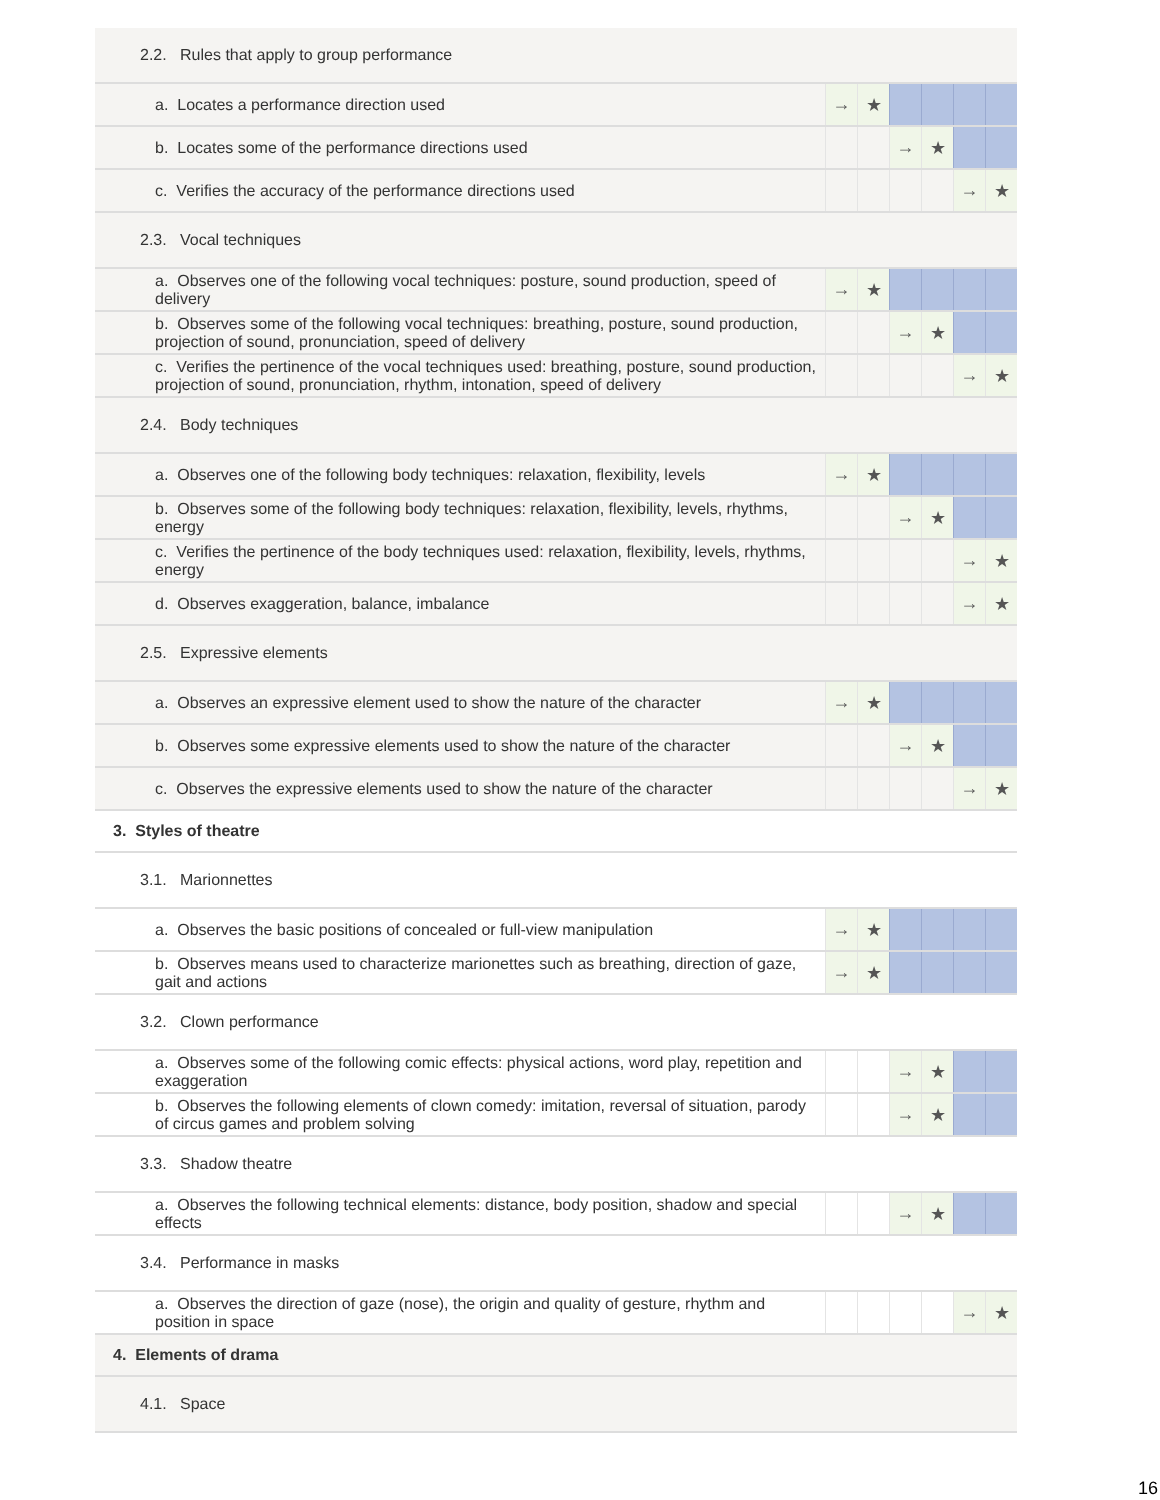| 2.2. Rules that apply to group performance | | | | | | |
| a. Locates a performance direction used | → | ★ | | | | |
| b. Locates some of the performance directions used | | | → | ★ | | |
| c. Verifies the accuracy of the performance directions used | | | | | → | ★ |
| 2.3. Vocal techniques | | | | | | |
| a. Observes one of the following vocal techniques: posture, sound production, speed of delivery | → | ★ | | | | |
| b. Observes some of the following vocal techniques: breathing, posture, sound production, projection of sound, pronunciation, speed of delivery | | | → | ★ | | |
| c. Verifies the pertinence of the vocal techniques used: breathing, posture, sound production, projection of sound, pronunciation, rhythm, intonation, speed of delivery | | | | | → | ★ |
| 2.4. Body techniques | | | | | | |
| a. Observes one of the following body techniques: relaxation, flexibility, levels | → | ★ | | | | |
| b. Observes some of the following body techniques: relaxation, flexibility, levels, rhythms, energy | | | → | ★ | | |
| c. Verifies the pertinence of the body techniques used: relaxation, flexibility, levels, rhythms, energy | | | | | → | ★ |
| d. Observes exaggeration, balance, imbalance | | | | | → | ★ |
| 2.5. Expressive elements | | | | | | |
| a. Observes an expressive element used to show the nature of the character | → | ★ | | | | |
| b. Observes some expressive elements used to show the nature of the character | | | → | ★ | | |
| c. Observes the expressive elements used to show the nature of the character | | | | | → | ★ |
| 3. Styles of theatre | | | | | | |
| 3.1. Marionnettes | | | | | | |
| a. Observes the basic positions of concealed or full-view manipulation | → | ★ | | | | |
| b. Observes means used to characterize marionettes such as breathing, direction of gaze, gait and actions | → | ★ | | | | |
| 3.2. Clown performance | | | | | | |
| a. Observes some of the following comic effects: physical actions, word play, repetition and exaggeration | | | → | ★ | | |
| b. Observes the following elements of clown comedy: imitation, reversal of situation, parody of circus games and problem solving | | | → | ★ | | |
| 3.3. Shadow theatre | | | | | | |
| a. Observes the following technical elements: distance, body position, shadow and special effects | | | → | ★ | | |
| 3.4. Performance in masks | | | | | | |
| a. Observes the direction of gaze (nose), the origin and quality of gesture, rhythm and position in space | | | | | → | ★ |
| 4. Elements of drama | | | | | | |
| 4.1. Space | | | | | | |
16